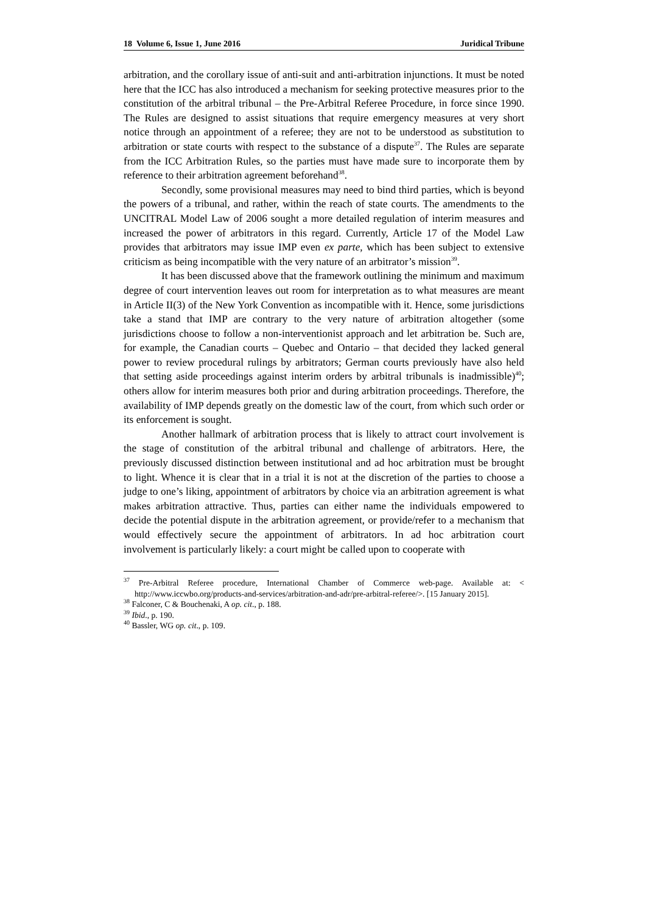18 Volume 6, Issue 1, June 2016 Juridical Tribune
arbitration, and the corollary issue of anti-suit and anti-arbitration injunctions. It must be noted here that the ICC has also introduced a mechanism for seeking protective measures prior to the constitution of the arbitral tribunal – the Pre-Arbitral Referee Procedure, in force since 1990. The Rules are designed to assist situations that require emergency measures at very short notice through an appointment of a referee; they are not to be understood as substitution to arbitration or state courts with respect to the substance of a dispute<sup>37</sup>. The Rules are separate from the ICC Arbitration Rules, so the parties must have made sure to incorporate them by reference to their arbitration agreement beforehand<sup>38</sup>.
Secondly, some provisional measures may need to bind third parties, which is beyond the powers of a tribunal, and rather, within the reach of state courts. The amendments to the UNCITRAL Model Law of 2006 sought a more detailed regulation of interim measures and increased the power of arbitrators in this regard. Currently, Article 17 of the Model Law provides that arbitrators may issue IMP even ex parte, which has been subject to extensive criticism as being incompatible with the very nature of an arbitrator’s mission<sup>39</sup>.
It has been discussed above that the framework outlining the minimum and maximum degree of court intervention leaves out room for interpretation as to what measures are meant in Article II(3) of the New York Convention as incompatible with it. Hence, some jurisdictions take a stand that IMP are contrary to the very nature of arbitration altogether (some jurisdictions choose to follow a non-interventionist approach and let arbitration be. Such are, for example, the Canadian courts – Quebec and Ontario – that decided they lacked general power to review procedural rulings by arbitrators; German courts previously have also held that setting aside proceedings against interim orders by arbitral tribunals is inadmissible)<sup>40</sup>; others allow for interim measures both prior and during arbitration proceedings. Therefore, the availability of IMP depends greatly on the domestic law of the court, from which such order or its enforcement is sought.
Another hallmark of arbitration process that is likely to attract court involvement is the stage of constitution of the arbitral tribunal and challenge of arbitrators. Here, the previously discussed distinction between institutional and ad hoc arbitration must be brought to light. Whence it is clear that in a trial it is not at the discretion of the parties to choose a judge to one’s liking, appointment of arbitrators by choice via an arbitration agreement is what makes arbitration attractive. Thus, parties can either name the individuals empowered to decide the potential dispute in the arbitration agreement, or provide/refer to a mechanism that would effectively secure the appointment of arbitrators. In ad hoc arbitration court involvement is particularly likely: a court might be called upon to cooperate with
<sup>37</sup> Pre-Arbitral Referee procedure, International Chamber of Commerce web-page. Available at: < http://www.iccwbo.org/products-and-services/arbitration-and-adr/pre-arbitral-referee/>. [15 January 2015].
<sup>38</sup> Falconer, C & Bouchenaki, A op. cit., p. 188.
<sup>39</sup> Ibid., p. 190.
<sup>40</sup> Bassler, WG op. cit., p. 109.